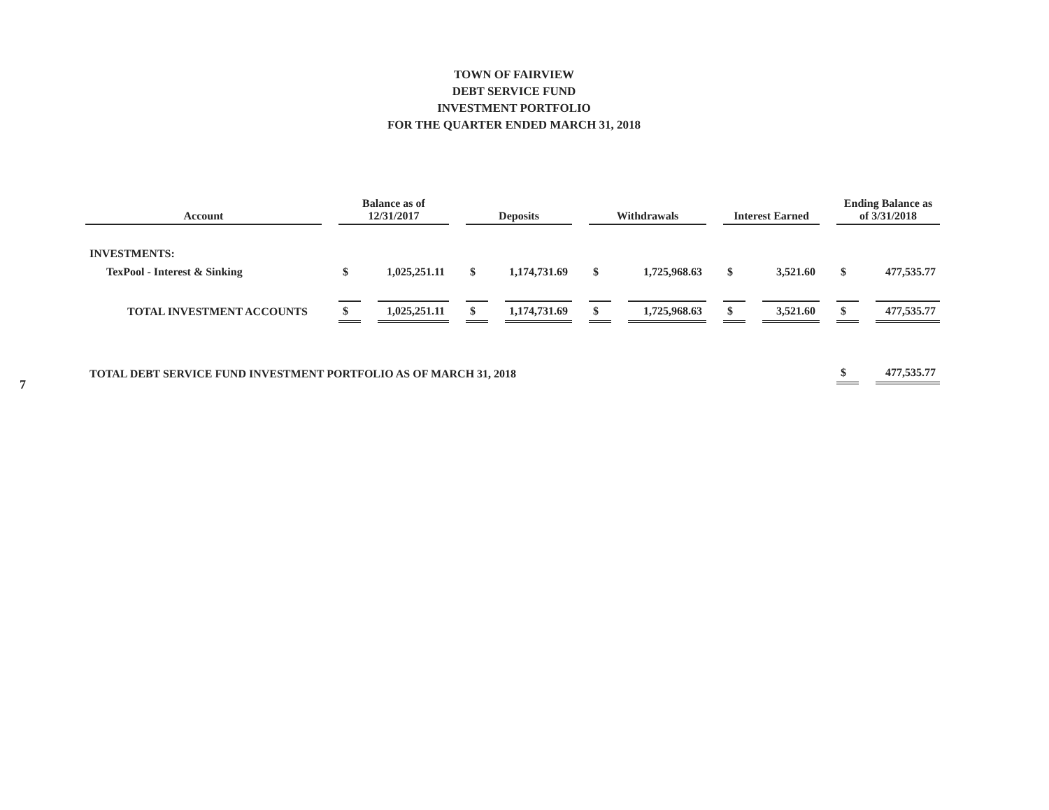TOWN OF FAIRVIEW
DEBT SERVICE FUND
INVESTMENT PORTFOLIO
FOR THE QUARTER ENDED MARCH 31, 2018
| Account | Balance as of 12/31/2017 | | Deposits | | Withdrawals | | Interest Earned | | Ending Balance as of 3/31/2018 | |
| --- | --- | --- | --- | --- | --- | --- | --- | --- | --- | --- |
| INVESTMENTS: | | | | | | | | | | |
| TexPool - Interest & Sinking | $ | 1,025,251.11 | $ | 1,174,731.69 | $ | 1,725,968.63 | $ | 3,521.60 | $ | 477,535.77 |
| TOTAL INVESTMENT ACCOUNTS | $ | 1,025,251.11 | $ | 1,174,731.69 | $ | 1,725,968.63 | $ | 3,521.60 | $ | 477,535.77 |
| TOTAL DEBT SERVICE FUND INVESTMENT PORTFOLIO AS OF MARCH 31, 2018 | | | | | | | | | $ | 477,535.77 |
7